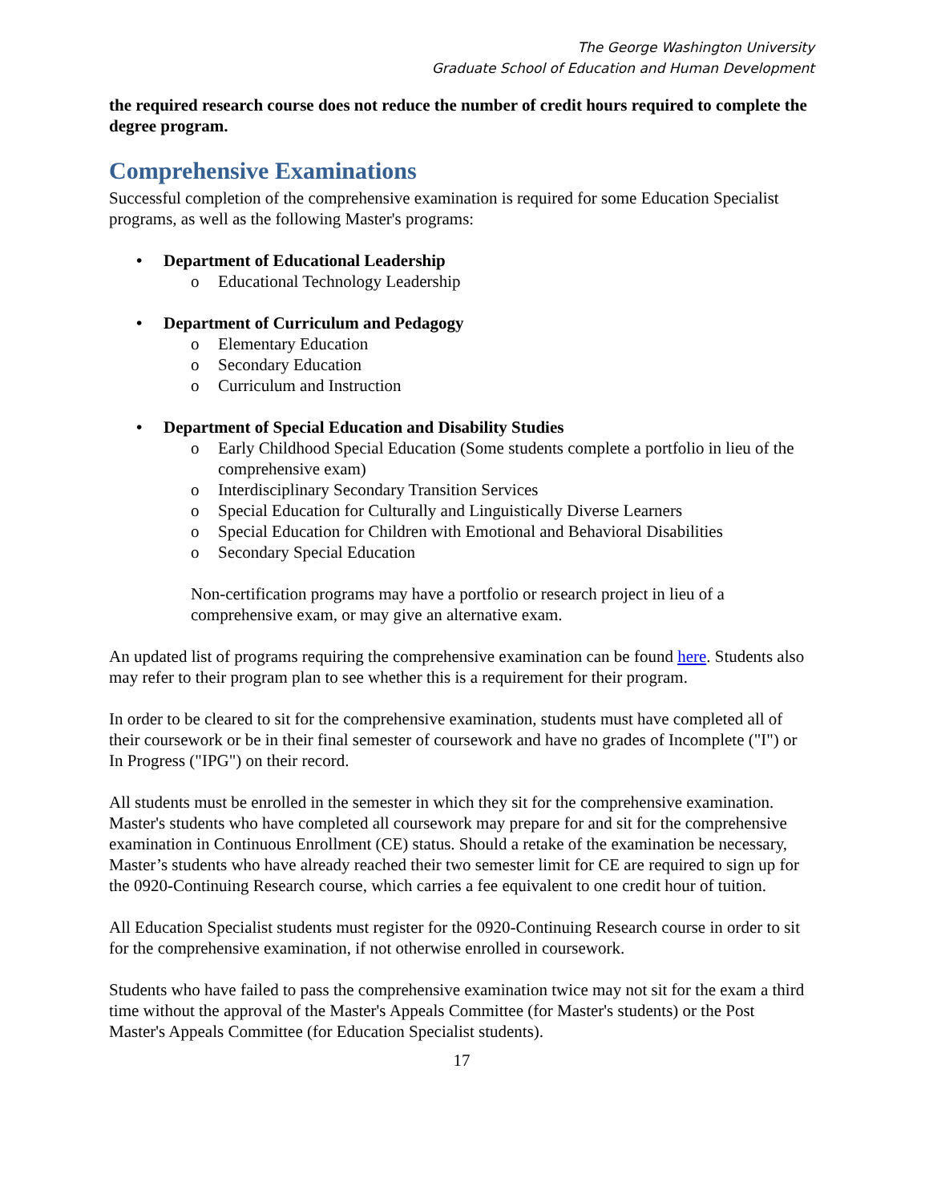The George Washington University
Graduate School of Education and Human Development
the required research course does not reduce the number of credit hours required to complete the degree program.
Comprehensive Examinations
Successful completion of the comprehensive examination is required for some Education Specialist programs, as well as the following Master's programs:
• Department of Educational Leadership
o Educational Technology Leadership
• Department of Curriculum and Pedagogy
o Elementary Education
o Secondary Education
o Curriculum and Instruction
• Department of Special Education and Disability Studies
o Early Childhood Special Education (Some students complete a portfolio in lieu of the comprehensive exam)
o Interdisciplinary Secondary Transition Services
o Special Education for Culturally and Linguistically Diverse Learners
o Special Education for Children with Emotional and Behavioral Disabilities
o Secondary Special Education
Non-certification programs may have a portfolio or research project in lieu of a comprehensive exam, or may give an alternative exam.
An updated list of programs requiring the comprehensive examination can be found here. Students also may refer to their program plan to see whether this is a requirement for their program.
In order to be cleared to sit for the comprehensive examination, students must have completed all of their coursework or be in their final semester of coursework and have no grades of Incomplete ("I") or In Progress ("IPG") on their record.
All students must be enrolled in the semester in which they sit for the comprehensive examination. Master's students who have completed all coursework may prepare for and sit for the comprehensive examination in Continuous Enrollment (CE) status. Should a retake of the examination be necessary, Master’s students who have already reached their two semester limit for CE are required to sign up for the 0920-Continuing Research course, which carries a fee equivalent to one credit hour of tuition.
All Education Specialist students must register for the 0920-Continuing Research course in order to sit for the comprehensive examination, if not otherwise enrolled in coursework.
Students who have failed to pass the comprehensive examination twice may not sit for the exam a third time without the approval of the Master's Appeals Committee (for Master's students) or the Post Master's Appeals Committee (for Education Specialist students).
17